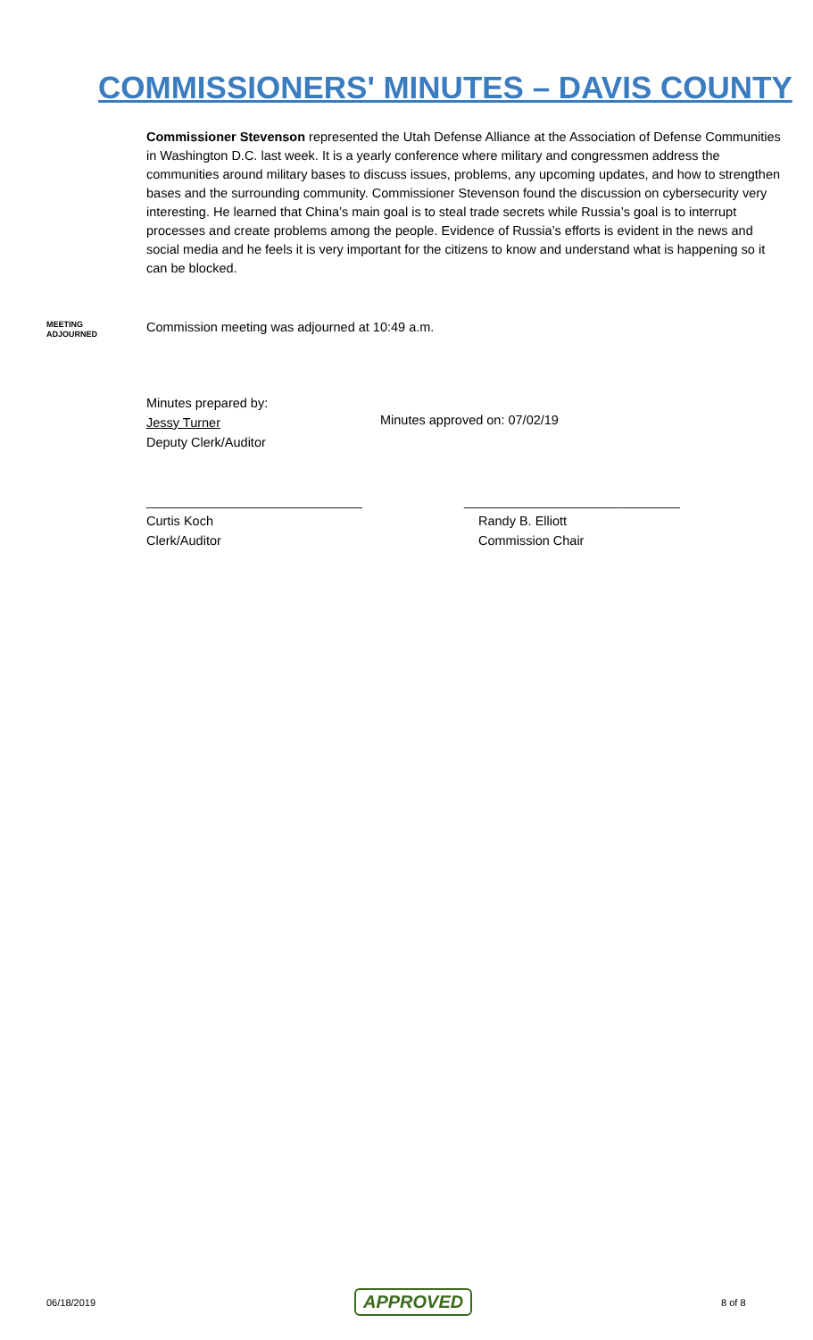COMMISSIONERS' MINUTES – DAVIS COUNTY
Commissioner Stevenson represented the Utah Defense Alliance at the Association of Defense Communities in Washington D.C. last week. It is a yearly conference where military and congressmen address the communities around military bases to discuss issues, problems, any upcoming updates, and how to strengthen bases and the surrounding community. Commissioner Stevenson found the discussion on cybersecurity very interesting. He learned that China’s main goal is to steal trade secrets while Russia’s goal is to interrupt processes and create problems among the people. Evidence of Russia’s efforts is evident in the news and social media and he feels it is very important for the citizens to know and understand what is happening so it can be blocked.
MEETING
ADJOURNED
Commission meeting was adjourned at 10:49 a.m.
Minutes prepared by:
Jessy Turner
Deputy Clerk/Auditor
Minutes approved on: 07/02/19
______________________________
Curtis Koch
Clerk/Auditor
______________________________
Randy B. Elliott
Commission Chair
06/18/2019 APPROVED 8 of 8